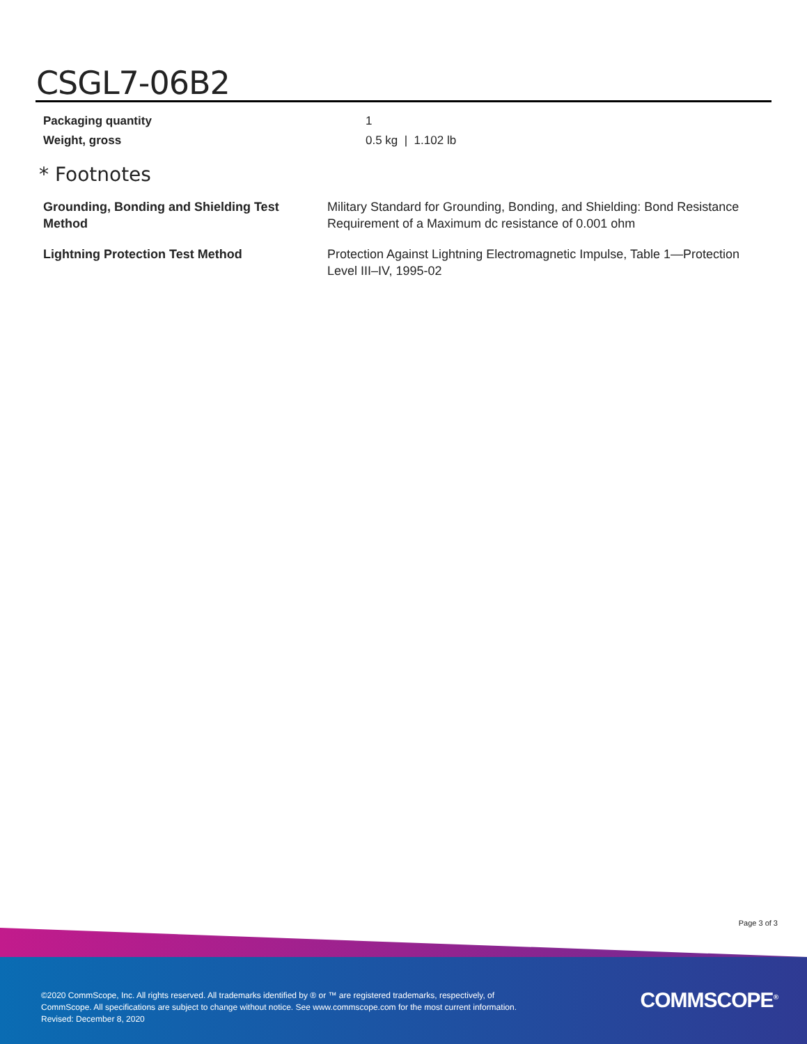CSGL7-06B2
| Packaging quantity | 1 |
| Weight, gross | 0.5 kg / 1.102 lb |
* Footnotes
| Grounding, Bonding and Shielding Test Method | Military Standard for Grounding, Bonding, and Shielding: Bond Resistance Requirement of a Maximum dc resistance of 0.001 ohm |
| Lightning Protection Test Method | Protection Against Lightning Electromagnetic Impulse, Table 1—Protection Level III–IV, 1995-02 |
Page 3 of 3
©2020 CommScope, Inc. All rights reserved. All trademarks identified by ® or ™ are registered trademarks, respectively, of CommScope. All specifications are subject to change without notice. See www.commscope.com for the most current information. Revised: December 8, 2020
COMMSCOPE<sup>®</sup>